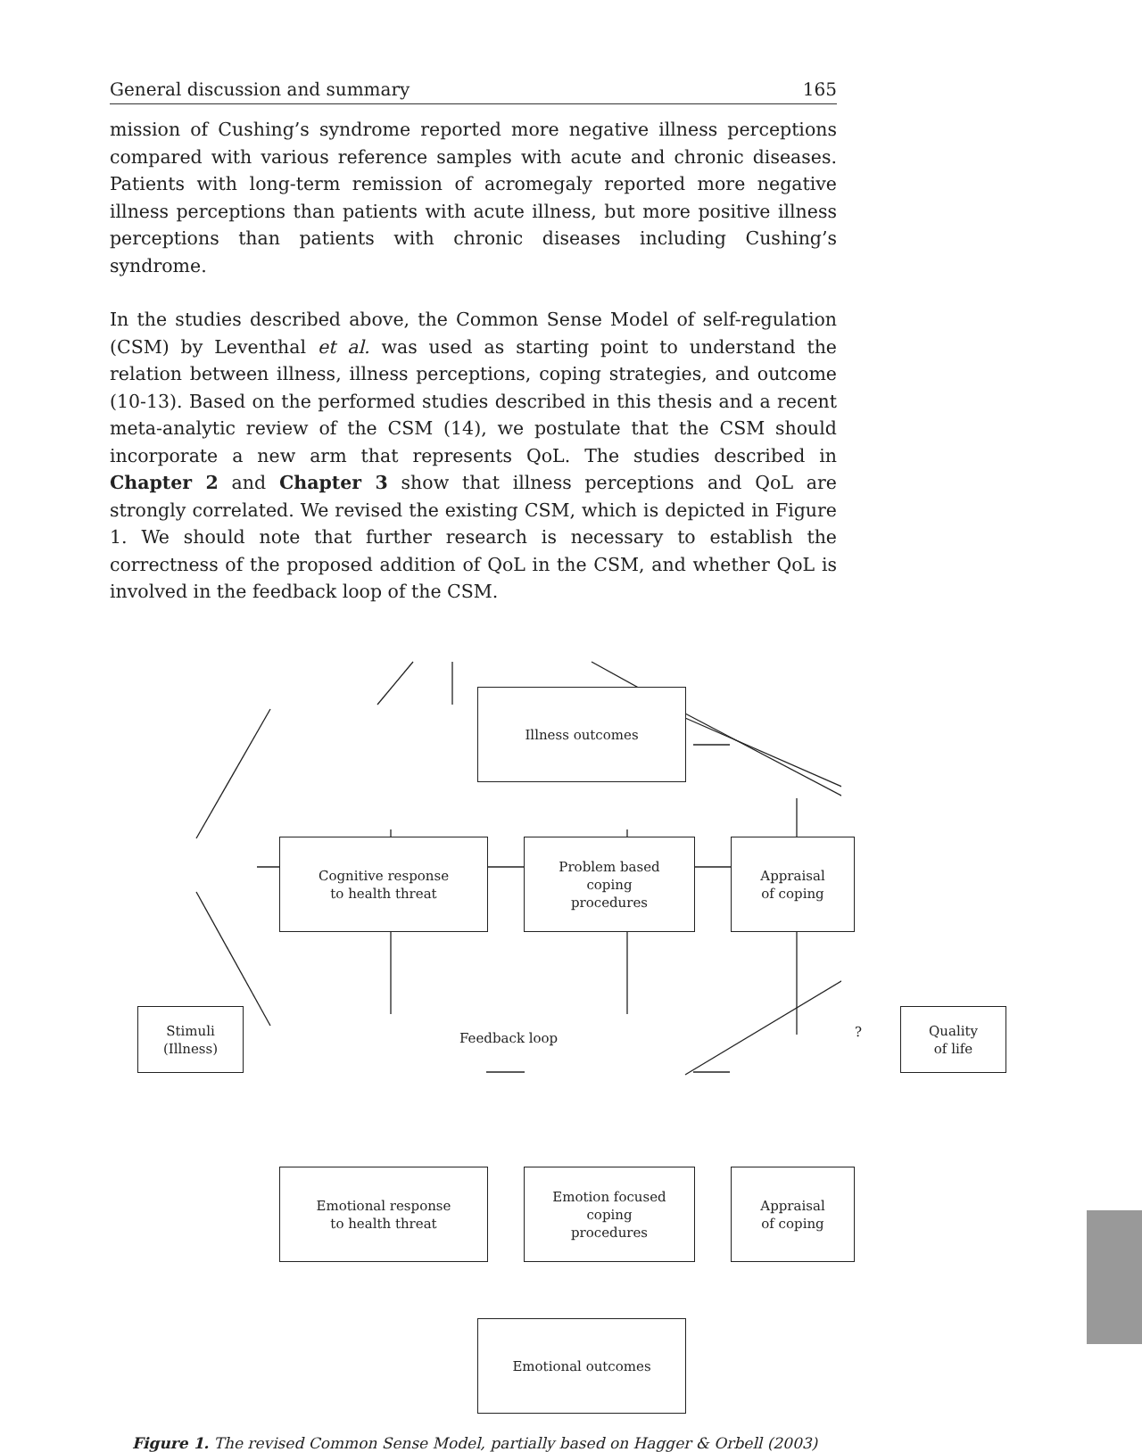General discussion and summary 165
mission of Cushing’s syndrome reported more negative illness perceptions compared with various reference samples with acute and chronic diseases. Patients with long-term remission of acromegaly reported more negative illness perceptions than patients with acute illness, but more positive illness perceptions than patients with chronic diseases including Cushing’s syndrome.
In the studies described above, the Common Sense Model of self-regulation (CSM) by Leventhal et al. was used as starting point to understand the relation between illness, illness perceptions, coping strategies, and outcome (10-13). Based on the performed studies described in this thesis and a recent meta-analytic review of the CSM (14), we postulate that the CSM should incorporate a new arm that represents QoL. The studies described in Chapter 2 and Chapter 3 show that illness perceptions and QoL are strongly correlated. We revised the existing CSM, which is depicted in Figure 1. We should note that further research is necessary to establish the correctness of the proposed addition of QoL in the CSM, and whether QoL is involved in the feedback loop of the CSM.
Illness outcomes
Cognitive response
to health threat
Problem based
coping
procedures
Appraisal
of coping
Stimuli
(Illness)
Feedback loop ?
Quality
of life
Emotional response
to health threat
Emotion focused
coping
procedures
Appraisal
of coping
Emotional outcomes
Figure 1. The revised Common Sense Model, partially based on Hagger & Orbell (2003)